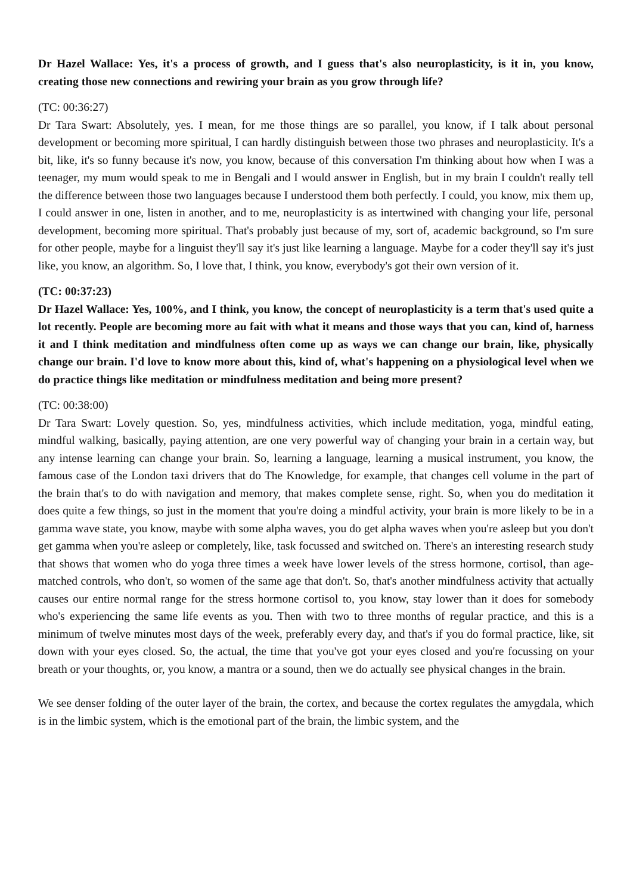Dr Hazel Wallace: Yes, it's a process of growth, and I guess that's also neuroplasticity, is it in, you know, creating those new connections and rewiring your brain as you grow through life?
(TC: 00:36:27)
Dr Tara Swart: Absolutely, yes. I mean, for me those things are so parallel, you know, if I talk about personal development or becoming more spiritual, I can hardly distinguish between those two phrases and neuroplasticity. It's a bit, like, it's so funny because it's now, you know, because of this conversation I'm thinking about how when I was a teenager, my mum would speak to me in Bengali and I would answer in English, but in my brain I couldn't really tell the difference between those two languages because I understood them both perfectly. I could, you know, mix them up, I could answer in one, listen in another, and to me, neuroplasticity is as intertwined with changing your life, personal development, becoming more spiritual. That's probably just because of my, sort of, academic background, so I'm sure for other people, maybe for a linguist they'll say it's just like learning a language. Maybe for a coder they'll say it's just like, you know, an algorithm. So, I love that, I think, you know, everybody's got their own version of it.
(TC: 00:37:23)
Dr Hazel Wallace: Yes, 100%, and I think, you know, the concept of neuroplasticity is a term that's used quite a lot recently. People are becoming more au fait with what it means and those ways that you can, kind of, harness it and I think meditation and mindfulness often come up as ways we can change our brain, like, physically change our brain. I'd love to know more about this, kind of, what's happening on a physiological level when we do practice things like meditation or mindfulness meditation and being more present?
(TC: 00:38:00)
Dr Tara Swart: Lovely question. So, yes, mindfulness activities, which include meditation, yoga, mindful eating, mindful walking, basically, paying attention, are one very powerful way of changing your brain in a certain way, but any intense learning can change your brain. So, learning a language, learning a musical instrument, you know, the famous case of the London taxi drivers that do The Knowledge, for example, that changes cell volume in the part of the brain that's to do with navigation and memory, that makes complete sense, right. So, when you do meditation it does quite a few things, so just in the moment that you're doing a mindful activity, your brain is more likely to be in a gamma wave state, you know, maybe with some alpha waves, you do get alpha waves when you're asleep but you don't get gamma when you're asleep or completely, like, task focussed and switched on. There's an interesting research study that shows that women who do yoga three times a week have lower levels of the stress hormone, cortisol, than age-matched controls, who don't, so women of the same age that don't. So, that's another mindfulness activity that actually causes our entire normal range for the stress hormone cortisol to, you know, stay lower than it does for somebody who's experiencing the same life events as you. Then with two to three months of regular practice, and this is a minimum of twelve minutes most days of the week, preferably every day, and that's if you do formal practice, like, sit down with your eyes closed. So, the actual, the time that you've got your eyes closed and you're focussing on your breath or your thoughts, or, you know, a mantra or a sound, then we do actually see physical changes in the brain.
We see denser folding of the outer layer of the brain, the cortex, and because the cortex regulates the amygdala, which is in the limbic system, which is the emotional part of the brain, the limbic system, and the